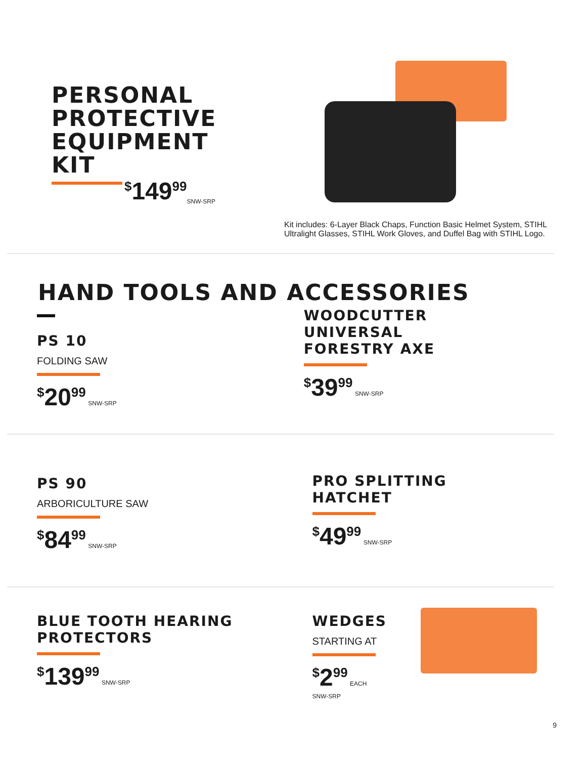PERSONAL
PROTECTIVE
EQUIPMENT
KIT
<sup>$</sup>149<sup>99</sup> SNW-SRP
Kit includes: 6-Layer Black Chaps, Function Basic Helmet System, STIHL Ultralight Glasses, STIHL Work Gloves, and Duffel Bag with STIHL Logo.
HAND TOOLS AND ACCESSORIES
PS 10
FOLDING SAW
<sup>$</sup>20<sup>99</sup> SNW-SRP
WOODCUTTER
UNIVERSAL
FORESTRY AXE
<sup>$</sup>39<sup>99</sup> SNW-SRP
PS 90
ARBORICULTURE SAW
<sup>$</sup>84<sup>99</sup> SNW-SRP
PRO SPLITTING
HATCHET
<sup>$</sup>49<sup>99</sup> SNW-SRP
BLUE TOOTH HEARING
PROTECTORS
<sup>$</sup>139<sup>99</sup> SNW-SRP
WEDGES
STARTING AT
<sup>$</sup>2<sup>99</sup> EACH
SNW-SRP
9